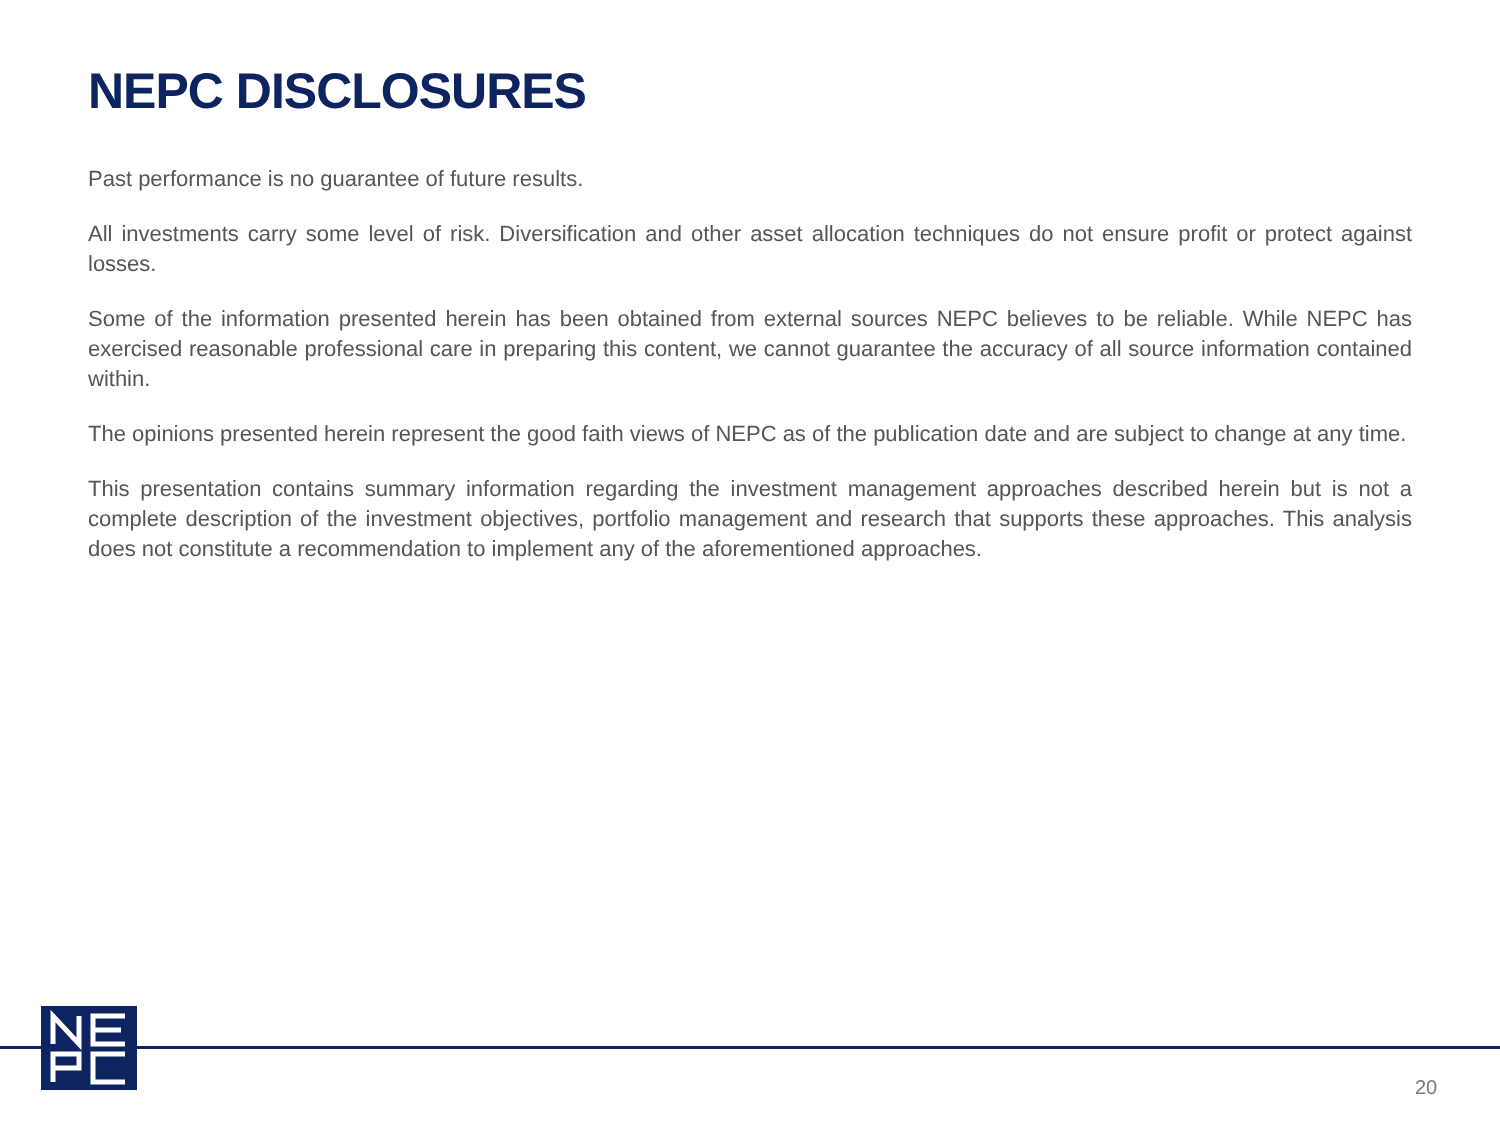NEPC DISCLOSURES
Past performance is no guarantee of future results.
All investments carry some level of risk. Diversification and other asset allocation techniques do not ensure profit or protect against losses.
Some of the information presented herein has been obtained from external sources NEPC believes to be reliable. While NEPC has exercised reasonable professional care in preparing this content, we cannot guarantee the accuracy of all source information contained within.
The opinions presented herein represent the good faith views of NEPC as of the publication date and are subject to change at any time.
This presentation contains summary information regarding the investment management approaches described herein but is not a complete description of the investment objectives, portfolio management and research that supports these approaches. This analysis does not constitute a recommendation to implement any of the aforementioned approaches.
20